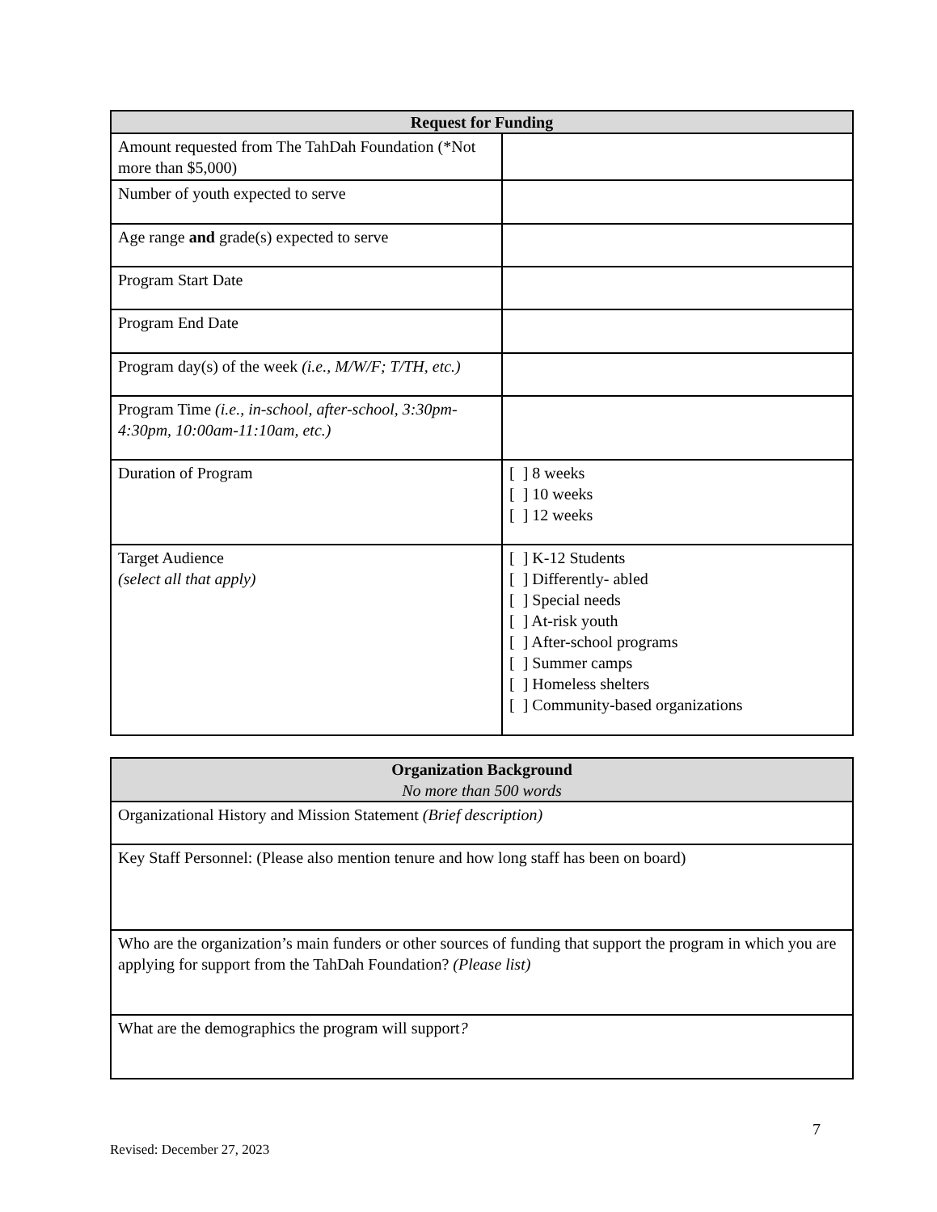| Request for Funding | |
| --- | --- |
| Amount requested from The TahDah Foundation (*Not more than $5,000) | |
| Number of youth expected to serve | |
| Age range and grade(s) expected to serve | |
| Program Start Date | |
| Program End Date | |
| Program day(s) of the week (i.e., M/W/F; T/TH, etc.) | |
| Program Time (i.e., in-school, after-school, 3:30pm-4:30pm, 10:00am-11:10am, etc.) | |
| Duration of Program | [ ] 8 weeks [ ] 10 weeks [ ] 12 weeks |
| Target Audience (select all that apply) | [ ] K-12 Students [ ] Differently- abled [ ] Special needs [ ] At-risk youth [ ] After-school programs [ ] Summer camps [ ] Homeless shelters [ ] Community-based organizations |
| Organization Background No more than 500 words |
| --- |
| Organizational History and Mission Statement (Brief description) |
| Key Staff Personnel: (Please also mention tenure and how long staff has been on board) |
| Who are the organization’s main funders or other sources of funding that support the program in which you are applying for support from the TahDah Foundation? (Please list) |
| What are the demographics the program will support ? |
7
Revised: December 27, 2023